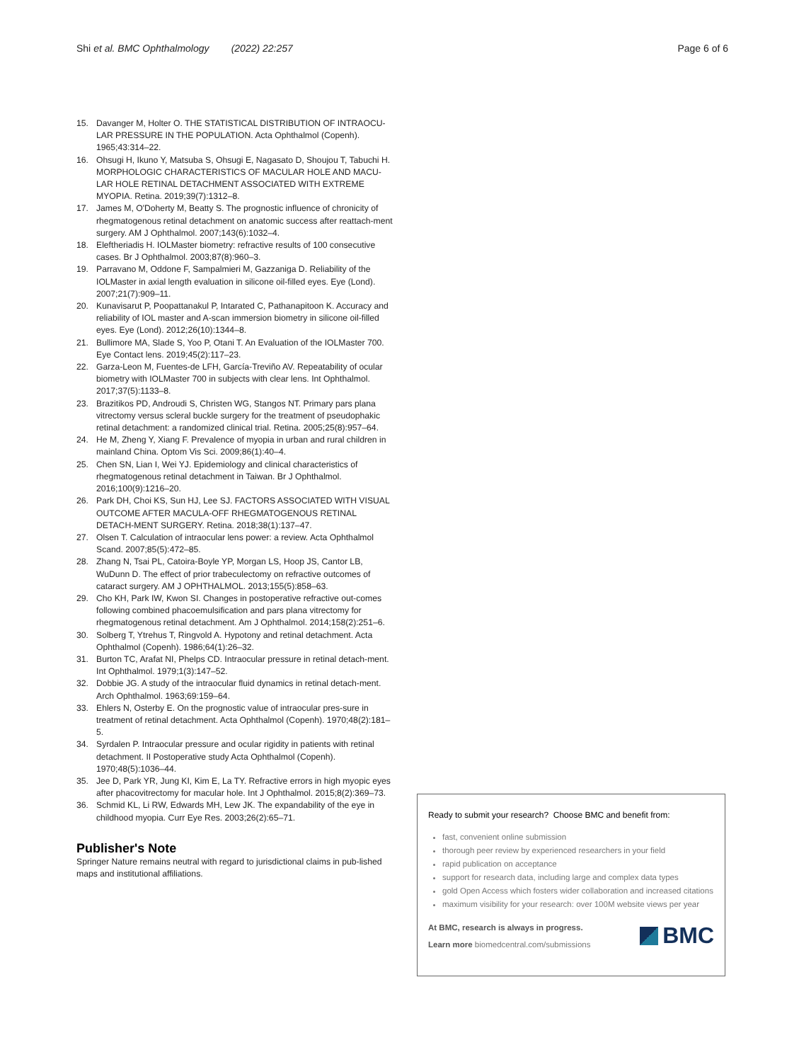Shi et al. BMC Ophthalmology (2022) 22:257
Page 6 of 6
15. Davanger M, Holter O. THE STATISTICAL DISTRIBUTION OF INTRAOCU-LAR PRESSURE IN THE POPULATION. Acta Ophthalmol (Copenh). 1965;43:314–22.
16. Ohsugi H, Ikuno Y, Matsuba S, Ohsugi E, Nagasato D, Shoujou T, Tabuchi H. MORPHOLOGIC CHARACTERISTICS OF MACULAR HOLE AND MACU-LAR HOLE RETINAL DETACHMENT ASSOCIATED WITH EXTREME MYOPIA. Retina. 2019;39(7):1312–8.
17. James M, O'Doherty M, Beatty S. The prognostic influence of chronicity of rhegmatogenous retinal detachment on anatomic success after reattach-ment surgery. AM J Ophthalmol. 2007;143(6):1032–4.
18. Eleftheriadis H. IOLMaster biometry: refractive results of 100 consecutive cases. Br J Ophthalmol. 2003;87(8):960–3.
19. Parravano M, Oddone F, Sampalmieri M, Gazzaniga D. Reliability of the IOLMaster in axial length evaluation in silicone oil-filled eyes. Eye (Lond). 2007;21(7):909–11.
20. Kunavisarut P, Poopattanakul P, Intarated C, Pathanapitoon K. Accuracy and reliability of IOL master and A-scan immersion biometry in silicone oil-filled eyes. Eye (Lond). 2012;26(10):1344–8.
21. Bullimore MA, Slade S, Yoo P, Otani T. An Evaluation of the IOLMaster 700. Eye Contact lens. 2019;45(2):117–23.
22. Garza-Leon M, Fuentes-de LFH, García-Treviño AV. Repeatability of ocular biometry with IOLMaster 700 in subjects with clear lens. Int Ophthalmol. 2017;37(5):1133–8.
23. Brazitikos PD, Androudi S, Christen WG, Stangos NT. Primary pars plana vitrectomy versus scleral buckle surgery for the treatment of pseudophakic retinal detachment: a randomized clinical trial. Retina. 2005;25(8):957–64.
24. He M, Zheng Y, Xiang F. Prevalence of myopia in urban and rural children in mainland China. Optom Vis Sci. 2009;86(1):40–4.
25. Chen SN, Lian I, Wei YJ. Epidemiology and clinical characteristics of rhegmatogenous retinal detachment in Taiwan. Br J Ophthalmol. 2016;100(9):1216–20.
26. Park DH, Choi KS, Sun HJ, Lee SJ. FACTORS ASSOCIATED WITH VISUAL OUTCOME AFTER MACULA-OFF RHEGMATOGENOUS RETINAL DETACH-MENT SURGERY. Retina. 2018;38(1):137–47.
27. Olsen T. Calculation of intraocular lens power: a review. Acta Ophthalmol Scand. 2007;85(5):472–85.
28. Zhang N, Tsai PL, Catoira-Boyle YP, Morgan LS, Hoop JS, Cantor LB, WuDunn D. The effect of prior trabeculectomy on refractive outcomes of cataract surgery. AM J OPHTHALMOL. 2013;155(5):858–63.
29. Cho KH, Park IW, Kwon SI. Changes in postoperative refractive out-comes following combined phacoemulsification and pars plana vitrectomy for rhegmatogenous retinal detachment. Am J Ophthalmol. 2014;158(2):251–6.
30. Solberg T, Ytrehus T, Ringvold A. Hypotony and retinal detachment. Acta Ophthalmol (Copenh). 1986;64(1):26–32.
31. Burton TC, Arafat NI, Phelps CD. Intraocular pressure in retinal detach-ment. Int Ophthalmol. 1979;1(3):147–52.
32. Dobbie JG. A study of the intraocular fluid dynamics in retinal detach-ment. Arch Ophthalmol. 1963;69:159–64.
33. Ehlers N, Osterby E. On the prognostic value of intraocular pres-sure in treatment of retinal detachment. Acta Ophthalmol (Copenh). 1970;48(2):181–5.
34. Syrdalen P. Intraocular pressure and ocular rigidity in patients with retinal detachment. II Postoperative study Acta Ophthalmol (Copenh). 1970;48(5):1036–44.
35. Jee D, Park YR, Jung KI, Kim E, La TY. Refractive errors in high myopic eyes after phacovitrectomy for macular hole. Int J Ophthalmol. 2015;8(2):369–73.
36. Schmid KL, Li RW, Edwards MH, Lew JK. The expandability of the eye in childhood myopia. Curr Eye Res. 2003;26(2):65–71.
Publisher's Note
Springer Nature remains neutral with regard to jurisdictional claims in pub-lished maps and institutional affiliations.
Ready to submit your research? Choose BMC and benefit from:
fast, convenient online submission
thorough peer review by experienced researchers in your field
rapid publication on acceptance
support for research data, including large and complex data types
gold Open Access which fosters wider collaboration and increased citations
maximum visibility for your research: over 100M website views per year
At BMC, research is always in progress.
Learn more biomedcentral.com/submissions
BMC